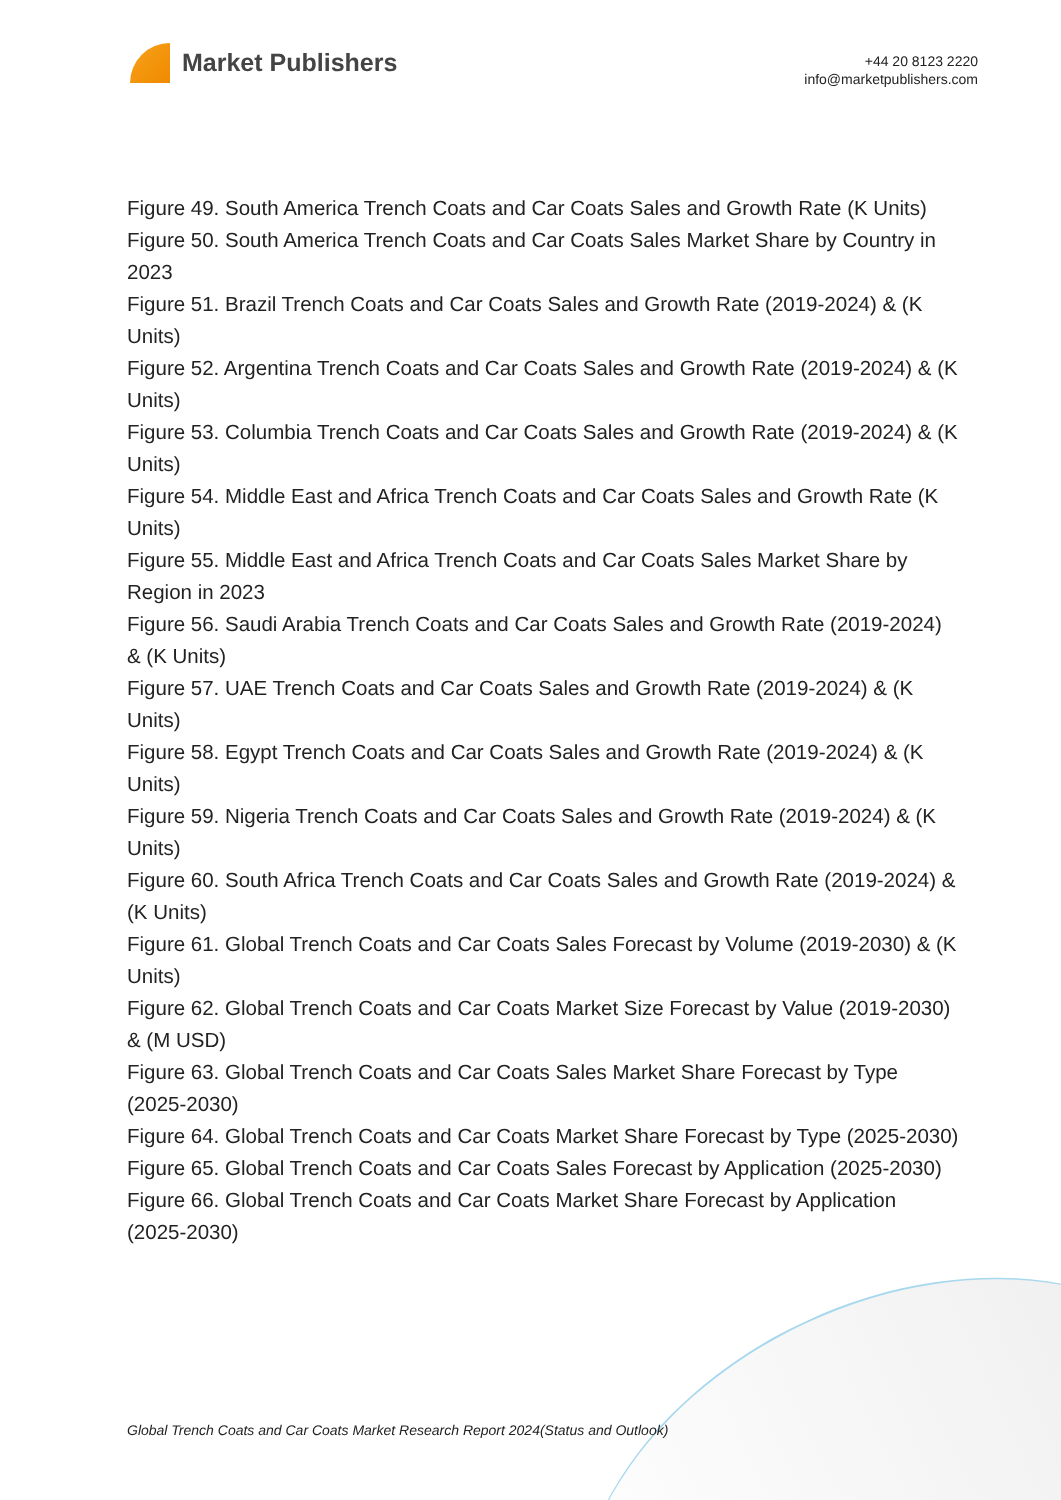Market Publishers
+44 20 8123 2220
info@marketpublishers.com
Figure 49. South America Trench Coats and Car Coats Sales and Growth Rate (K Units)
Figure 50. South America Trench Coats and Car Coats Sales Market Share by Country in 2023
Figure 51. Brazil Trench Coats and Car Coats Sales and Growth Rate (2019-2024) & (K Units)
Figure 52. Argentina Trench Coats and Car Coats Sales and Growth Rate (2019-2024) & (K Units)
Figure 53. Columbia Trench Coats and Car Coats Sales and Growth Rate (2019-2024) & (K Units)
Figure 54. Middle East and Africa Trench Coats and Car Coats Sales and Growth Rate (K Units)
Figure 55. Middle East and Africa Trench Coats and Car Coats Sales Market Share by Region in 2023
Figure 56. Saudi Arabia Trench Coats and Car Coats Sales and Growth Rate (2019-2024) & (K Units)
Figure 57. UAE Trench Coats and Car Coats Sales and Growth Rate (2019-2024) & (K Units)
Figure 58. Egypt Trench Coats and Car Coats Sales and Growth Rate (2019-2024) & (K Units)
Figure 59. Nigeria Trench Coats and Car Coats Sales and Growth Rate (2019-2024) & (K Units)
Figure 60. South Africa Trench Coats and Car Coats Sales and Growth Rate (2019-2024) & (K Units)
Figure 61. Global Trench Coats and Car Coats Sales Forecast by Volume (2019-2030) & (K Units)
Figure 62. Global Trench Coats and Car Coats Market Size Forecast by Value (2019-2030) & (M USD)
Figure 63. Global Trench Coats and Car Coats Sales Market Share Forecast by Type (2025-2030)
Figure 64. Global Trench Coats and Car Coats Market Share Forecast by Type (2025-2030)
Figure 65. Global Trench Coats and Car Coats Sales Forecast by Application (2025-2030)
Figure 66. Global Trench Coats and Car Coats Market Share Forecast by Application (2025-2030)
Global Trench Coats and Car Coats Market Research Report 2024(Status and Outlook)